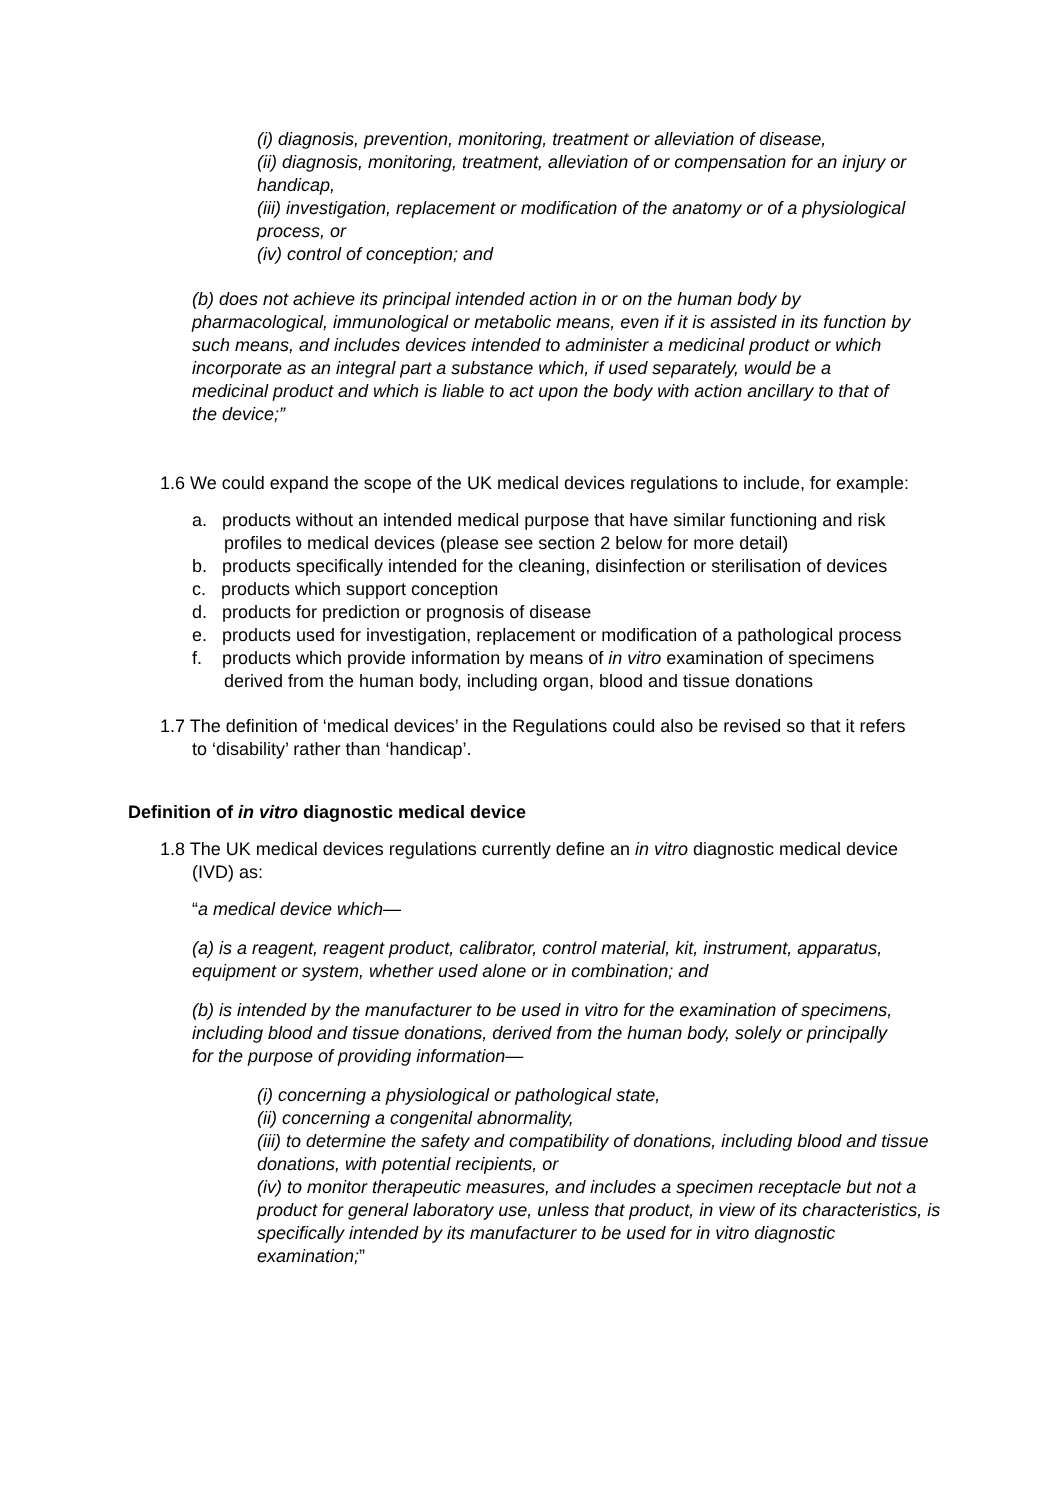(i) diagnosis, prevention, monitoring, treatment or alleviation of disease,
(ii) diagnosis, monitoring, treatment, alleviation of or compensation for an injury or handicap,
(iii) investigation, replacement or modification of the anatomy or of a physiological process, or
(iv) control of conception; and
(b) does not achieve its principal intended action in or on the human body by pharmacological, immunological or metabolic means, even if it is assisted in its function by such means, and includes devices intended to administer a medicinal product or which incorporate as an integral part a substance which, if used separately, would be a medicinal product and which is liable to act upon the body with action ancillary to that of the device;”
1.6 We could expand the scope of the UK medical devices regulations to include, for example:
a. products without an intended medical purpose that have similar functioning and risk profiles to medical devices (please see section 2 below for more detail)
b. products specifically intended for the cleaning, disinfection or sterilisation of devices
c. products which support conception
d. products for prediction or prognosis of disease
e. products used for investigation, replacement or modification of a pathological process
f. products which provide information by means of in vitro examination of specimens derived from the human body, including organ, blood and tissue donations
1.7 The definition of ‘medical devices’ in the Regulations could also be revised so that it refers to ‘disability’ rather than ‘handicap’.
Definition of in vitro diagnostic medical device
1.8 The UK medical devices regulations currently define an in vitro diagnostic medical device (IVD) as:
“a medical device which—
(a) is a reagent, reagent product, calibrator, control material, kit, instrument, apparatus, equipment or system, whether used alone or in combination; and
(b) is intended by the manufacturer to be used in vitro for the examination of specimens, including blood and tissue donations, derived from the human body, solely or principally for the purpose of providing information—
(i) concerning a physiological or pathological state,
(ii) concerning a congenital abnormality,
(iii) to determine the safety and compatibility of donations, including blood and tissue donations, with potential recipients, or
(iv) to monitor therapeutic measures, and includes a specimen receptacle but not a product for general laboratory use, unless that product, in view of its characteristics, is specifically intended by its manufacturer to be used for in vitro diagnostic examination;”